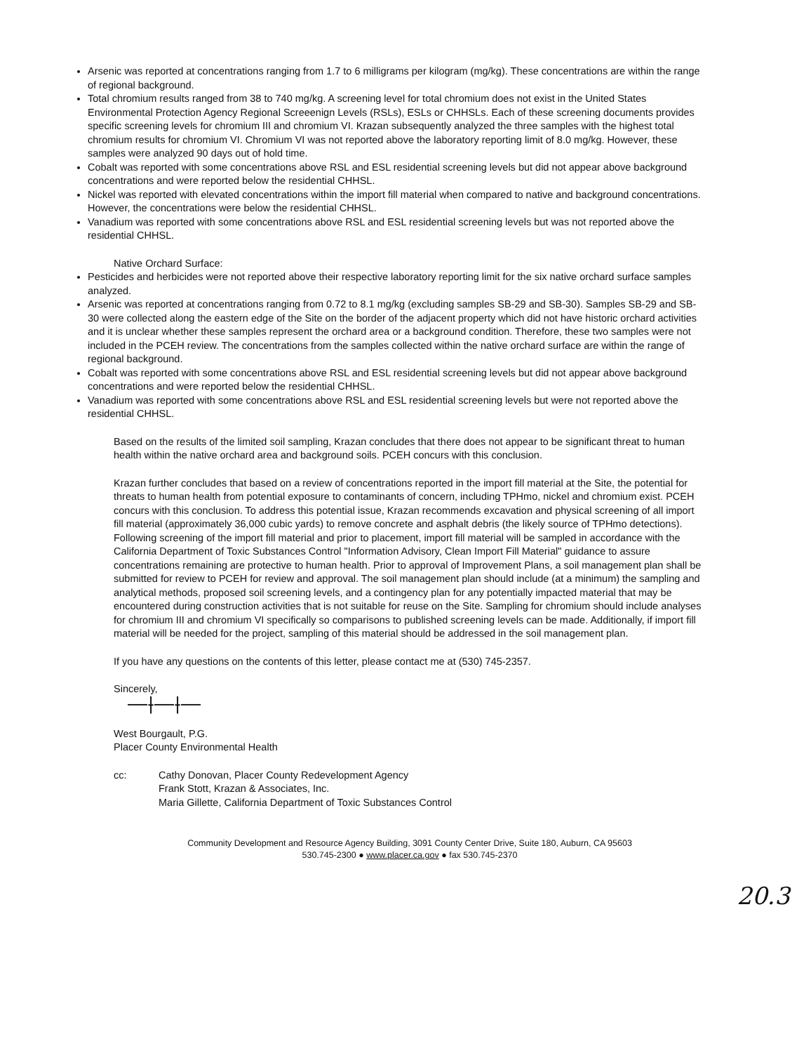Arsenic was reported at concentrations ranging from 1.7 to 6 milligrams per kilogram (mg/kg). These concentrations are within the range of regional background.
Total chromium results ranged from 38 to 740 mg/kg. A screening level for total chromium does not exist in the United States Environmental Protection Agency Regional Screeenign Levels (RSLs), ESLs or CHHSLs. Each of these screening documents provides specific screening levels for chromium III and chromium VI. Krazan subsequently analyzed the three samples with the highest total chromium results for chromium VI. Chromium VI was not reported above the laboratory reporting limit of 8.0 mg/kg. However, these samples were analyzed 90 days out of hold time.
Cobalt was reported with some concentrations above RSL and ESL residential screening levels but did not appear above background concentrations and were reported below the residential CHHSL.
Nickel was reported with elevated concentrations within the import fill material when compared to native and background concentrations. However, the concentrations were below the residential CHHSL.
Vanadium was reported with some concentrations above RSL and ESL residential screening levels but was not reported above the residential CHHSL.
Native Orchard Surface:
Pesticides and herbicides were not reported above their respective laboratory reporting limit for the six native orchard surface samples analyzed.
Arsenic was reported at concentrations ranging from 0.72 to 8.1 mg/kg (excluding samples SB-29 and SB-30). Samples SB-29 and SB-30 were collected along the eastern edge of the Site on the border of the adjacent property which did not have historic orchard activities and it is unclear whether these samples represent the orchard area or a background condition. Therefore, these two samples were not included in the PCEH review. The concentrations from the samples collected within the native orchard surface are within the range of regional background.
Cobalt was reported with some concentrations above RSL and ESL residential screening levels but did not appear above background concentrations and were reported below the residential CHHSL.
Vanadium was reported with some concentrations above RSL and ESL residential screening levels but were not reported above the residential CHHSL.
Based on the results of the limited soil sampling, Krazan concludes that there does not appear to be significant threat to human health within the native orchard area and background soils. PCEH concurs with this conclusion.
Krazan further concludes that based on a review of concentrations reported in the import fill material at the Site, the potential for threats to human health from potential exposure to contaminants of concern, including TPHmo, nickel and chromium exist. PCEH concurs with this conclusion. To address this potential issue, Krazan recommends excavation and physical screening of all import fill material (approximately 36,000 cubic yards) to remove concrete and asphalt debris (the likely source of TPHmo detections). Following screening of the import fill material and prior to placement, import fill material will be sampled in accordance with the California Department of Toxic Substances Control "Information Advisory, Clean Import Fill Material" guidance to assure concentrations remaining are protective to human health. Prior to approval of Improvement Plans, a soil management plan shall be submitted for review to PCEH for review and approval. The soil management plan should include (at a minimum) the sampling and analytical methods, proposed soil screening levels, and a contingency plan for any potentially impacted material that may be encountered during construction activities that is not suitable for reuse on the Site. Sampling for chromium should include analyses for chromium III and chromium VI specifically so comparisons to published screening levels can be made. Additionally, if import fill material will be needed for the project, sampling of this material should be addressed in the soil management plan.
If you have any questions on the contents of this letter, please contact me at (530) 745-2357.
Sincerely,
—⟊—⟊—
West Bourgault, P.G.
Placer County Environmental Health
cc: Cathy Donovan, Placer County Redevelopment Agency
Frank Stott, Krazan & Associates, Inc.
Maria Gillette, California Department of Toxic Substances Control
Community Development and Resource Agency Building, 3091 County Center Drive, Suite 180, Auburn, CA 95603
530.745-2300 ● www.placer.ca.gov ● fax 530.745-2370
20.3